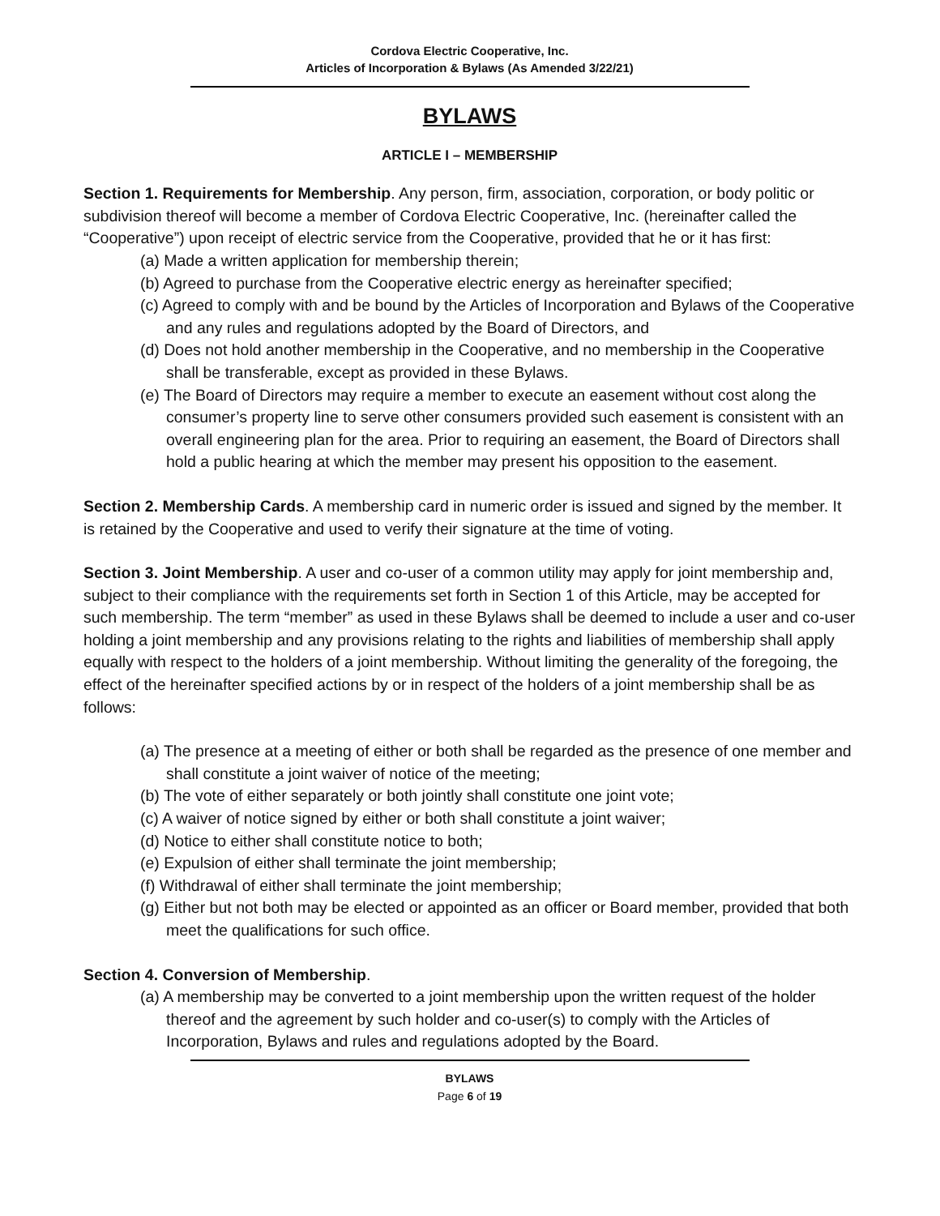Cordova Electric Cooperative, Inc.
Articles of Incorporation & Bylaws (As Amended 3/22/21)
BYLAWS
ARTICLE I – MEMBERSHIP
Section 1. Requirements for Membership. Any person, firm, association, corporation, or body politic or subdivision thereof will become a member of Cordova Electric Cooperative, Inc. (hereinafter called the “Cooperative”) upon receipt of electric service from the Cooperative, provided that he or it has first:
(a) Made a written application for membership therein;
(b) Agreed to purchase from the Cooperative electric energy as hereinafter specified;
(c) Agreed to comply with and be bound by the Articles of Incorporation and Bylaws of the Cooperative and any rules and regulations adopted by the Board of Directors, and
(d) Does not hold another membership in the Cooperative, and no membership in the Cooperative shall be transferable, except as provided in these Bylaws.
(e) The Board of Directors may require a member to execute an easement without cost along the consumer’s property line to serve other consumers provided such easement is consistent with an overall engineering plan for the area. Prior to requiring an easement, the Board of Directors shall hold a public hearing at which the member may present his opposition to the easement.
Section 2. Membership Cards. A membership card in numeric order is issued and signed by the member. It is retained by the Cooperative and used to verify their signature at the time of voting.
Section 3. Joint Membership. A user and co-user of a common utility may apply for joint membership and, subject to their compliance with the requirements set forth in Section 1 of this Article, may be accepted for such membership. The term “member” as used in these Bylaws shall be deemed to include a user and co-user holding a joint membership and any provisions relating to the rights and liabilities of membership shall apply equally with respect to the holders of a joint membership. Without limiting the generality of the foregoing, the effect of the hereinafter specified actions by or in respect of the holders of a joint membership shall be as follows:
(a) The presence at a meeting of either or both shall be regarded as the presence of one member and shall constitute a joint waiver of notice of the meeting;
(b) The vote of either separately or both jointly shall constitute one joint vote;
(c) A waiver of notice signed by either or both shall constitute a joint waiver;
(d) Notice to either shall constitute notice to both;
(e) Expulsion of either shall terminate the joint membership;
(f) Withdrawal of either shall terminate the joint membership;
(g) Either but not both may be elected or appointed as an officer or Board member, provided that both meet the qualifications for such office.
Section 4. Conversion of Membership.
(a) A membership may be converted to a joint membership upon the written request of the holder thereof and the agreement by such holder and co-user(s) to comply with the Articles of Incorporation, Bylaws and rules and regulations adopted by the Board.
BYLAWS
Page 6 of 19